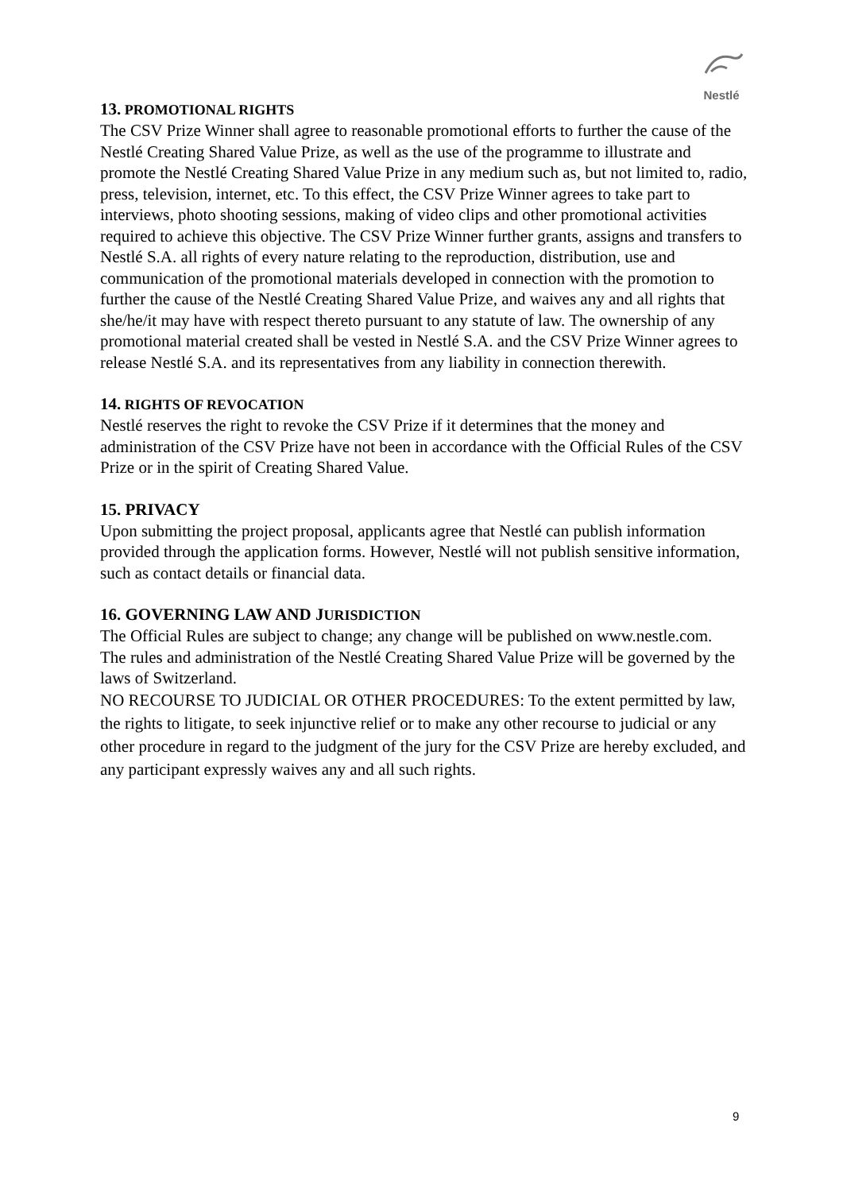Nestlé
13. PROMOTIONAL RIGHTS
The CSV Prize Winner shall agree to reasonable promotional efforts to further the cause of the Nestlé Creating Shared Value Prize, as well as the use of the programme to illustrate and promote the Nestlé Creating Shared Value Prize in any medium such as, but not limited to, radio, press, television, internet, etc. To this effect, the CSV Prize Winner agrees to take part to interviews, photo shooting sessions, making of video clips and other promotional activities required to achieve this objective. The CSV Prize Winner further grants, assigns and transfers to Nestlé S.A. all rights of every nature relating to the reproduction, distribution, use and communication of the promotional materials developed in connection with the promotion to further the cause of the Nestlé Creating Shared Value Prize, and waives any and all rights that she/he/it may have with respect thereto pursuant to any statute of law. The ownership of any promotional material created shall be vested in Nestlé S.A. and the CSV Prize Winner agrees to release Nestlé S.A. and its representatives from any liability in connection therewith.
14. RIGHTS OF REVOCATION
Nestlé reserves the right to revoke the CSV Prize if it determines that the money and administration of the CSV Prize have not been in accordance with the Official Rules of the CSV Prize or in the spirit of Creating Shared Value.
15. PRIVACY
Upon submitting the project proposal, applicants agree that Nestlé can publish information provided through the application forms. However, Nestlé will not publish sensitive information, such as contact details or financial data.
16. GOVERNING LAW AND JURISDICTION
The Official Rules are subject to change; any change will be published on www.nestle.com.
The rules and administration of the Nestlé Creating Shared Value Prize will be governed by the laws of Switzerland.
NO RECOURSE TO JUDICIAL OR OTHER PROCEDURES: To the extent permitted by law, the rights to litigate, to seek injunctive relief or to make any other recourse to judicial or any other procedure in regard to the judgment of the jury for the CSV Prize are hereby excluded, and any participant expressly waives any and all such rights.
9